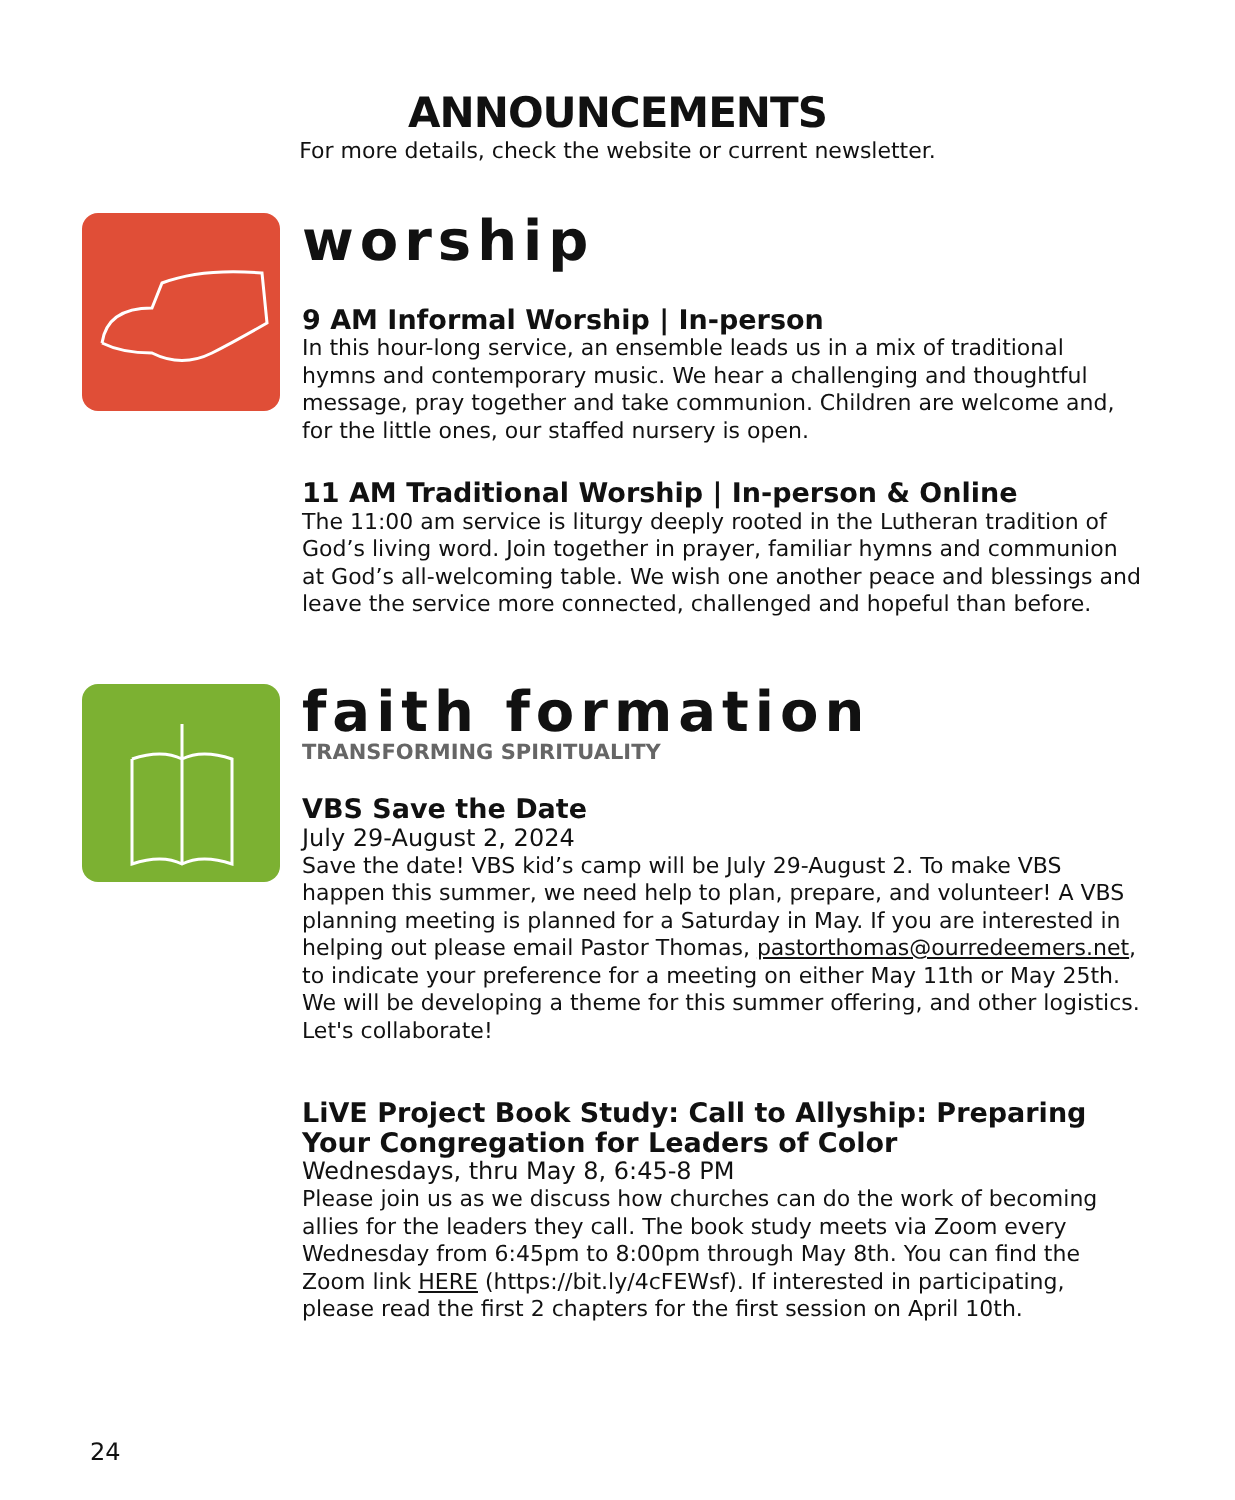ANNOUNCEMENTS
For more details, check the website or current newsletter.
worship
9 AM Informal Worship | In-person
In this hour-long service, an ensemble leads us in a mix of traditional hymns and contemporary music. We hear a challenging and thoughtful message, pray together and take communion. Children are welcome and, for the little ones, our staffed nursery is open.
11 AM Traditional Worship | In-person & Online
The 11:00 am service is liturgy deeply rooted in the Lutheran tradition of God’s living word. Join together in prayer, familiar hymns and communion at God’s all-welcoming table. We wish one another peace and blessings and leave the service more connected, challenged and hopeful than before.
faith formation
TRANSFORMING SPIRITUALITY
VBS Save the Date
July 29-August 2, 2024
Save the date! VBS kid’s camp will be July 29-August 2. To make VBS happen this summer, we need help to plan, prepare, and volunteer! A VBS planning meeting is planned for a Saturday in May. If you are interested in helping out please email Pastor Thomas, pastorthomas@ourredeemers.net, to indicate your preference for a meeting on either May 11th or May 25th. We will be developing a theme for this summer offering, and other logistics. Let's collaborate!
LiVE Project Book Study: Call to Allyship: Preparing Your Congregation for Leaders of Color
Wednesdays, thru May 8, 6:45-8 PM
Please join us as we discuss how churches can do the work of becoming allies for the leaders they call. The book study meets via Zoom every Wednesday from 6:45pm to 8:00pm through May 8th. You can find the Zoom link HERE (https://bit.ly/4cFEWsf). If interested in participating, please read the first 2 chapters for the first session on April 10th.
24